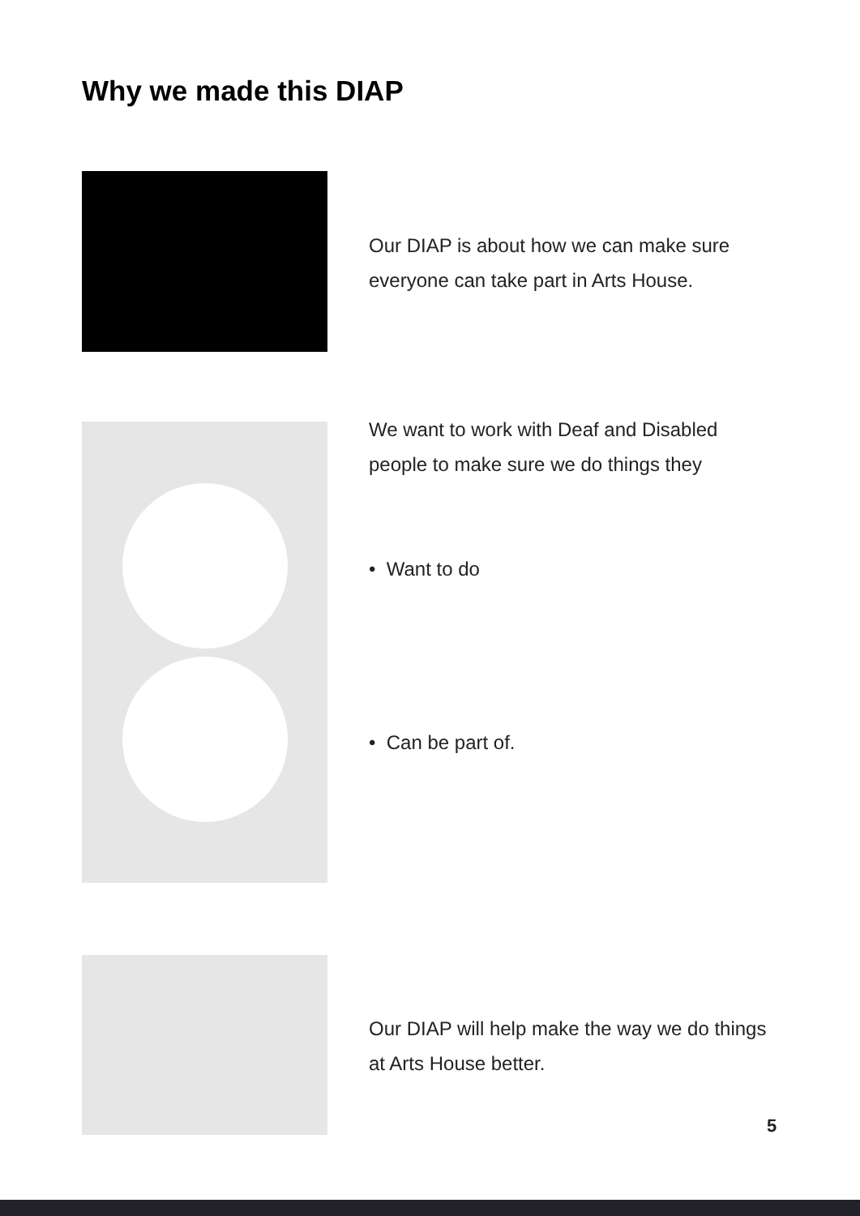Why we made this DIAP
Our DIAP is about how we can make sure
everyone can take part in Arts House.
We want to work with Deaf and Disabled
people to make sure we do things they
• Want to do
• Can be part of.
Our DIAP will help make the way we do things
at Arts House better.
5